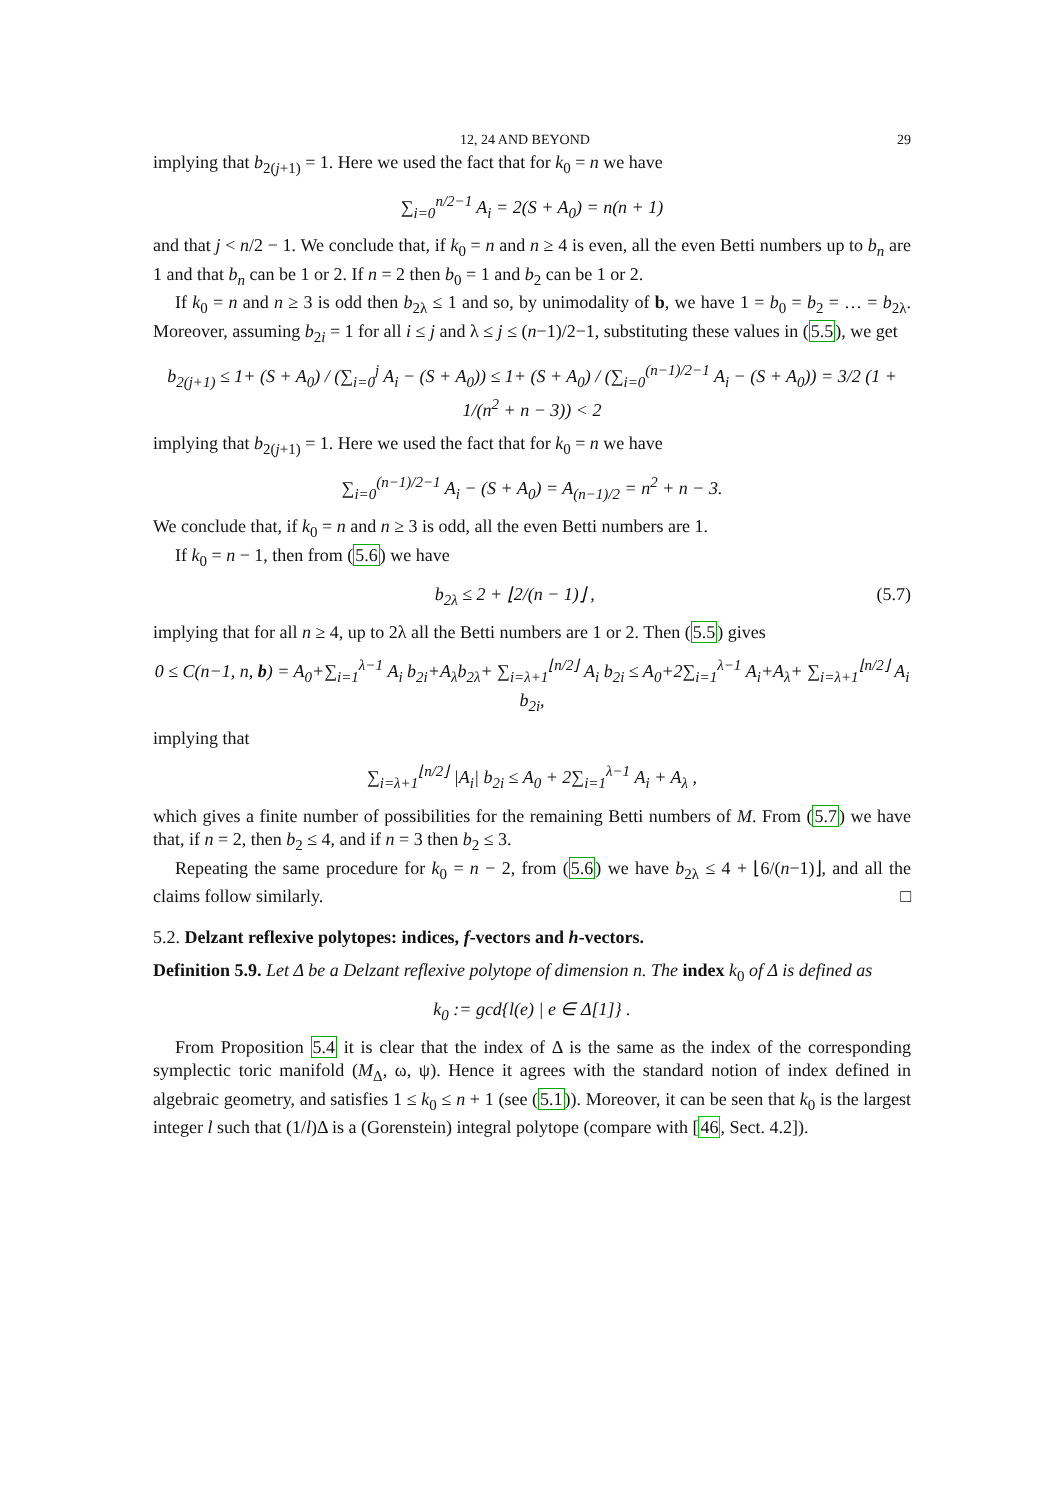12, 24 AND BEYOND 29
implying that b<sub>2(j+1)</sub> = 1. Here we used the fact that for k<sub>0</sub> = n we have
∑<sub>i=0</sub><sup>n/2−1</sup> A<sub>i</sub> = 2(S + A<sub>0</sub>) = n(n + 1)
and that j < n/2 − 1. We conclude that, if k<sub>0</sub> = n and n ≥ 4 is even, all the even Betti numbers up to b<sub>n</sub> are 1 and that b<sub>n</sub> can be 1 or 2. If n = 2 then b<sub>0</sub> = 1 and b<sub>2</sub> can be 1 or 2.
If k<sub>0</sub> = n and n ≥ 3 is odd then b<sub>2λ</sub> ≤ 1 and so, by unimodality of b, we have 1 = b<sub>0</sub> = b<sub>2</sub> = … = b<sub>2λ</sub>. Moreover, assuming b<sub>2i</sub> = 1 for all i ≤ j and λ ≤ j ≤ (n−1)/2−1, substituting these values in (5.5), we get
b<sub>2(j+1)</sub> ≤ 1+ (S + A<sub>0</sub>) / (∑<sub>i=0</sub><sup>j</sup> A<sub>i</sub> − (S + A<sub>0</sub>)) ≤ 1+ (S + A<sub>0</sub>) / (∑<sub>i=0</sub><sup>(n−1)/2−1</sup> A<sub>i</sub> − (S + A<sub>0</sub>)) = 3/2 (1 + 1/(n<sup>2</sup> + n − 3)) < 2
implying that b<sub>2(j+1)</sub> = 1. Here we used the fact that for k<sub>0</sub> = n we have
∑<sub>i=0</sub><sup>(n−1)/2−1</sup> A<sub>i</sub> − (S + A<sub>0</sub>) = A<sub>(n−1)/2</sub> = n<sup>2</sup> + n − 3.
We conclude that, if k<sub>0</sub> = n and n ≥ 3 is odd, all the even Betti numbers are 1.
If k<sub>0</sub> = n − 1, then from (5.6) we have
b<sub>2λ</sub> ≤ 2 + ⌊2/(n − 1)⌋ , (5.7)
implying that for all n ≥ 4, up to 2λ all the Betti numbers are 1 or 2. Then (5.5) gives
0 ≤ C(n−1, n, b) = A<sub>0</sub>+∑<sub>i=1</sub><sup>λ−1</sup> A<sub>i</sub> b<sub>2i</sub>+A<sub>λ</sub>b<sub>2λ</sub>+ ∑<sub>i=λ+1</sub><sup>⌊n/2⌋</sup> A<sub>i</sub> b<sub>2i</sub> ≤ A<sub>0</sub>+2∑<sub>i=1</sub><sup>λ−1</sup> A<sub>i</sub>+A<sub>λ</sub>+ ∑<sub>i=λ+1</sub><sup>⌊n/2⌋</sup> A<sub>i</sub> b<sub>2i</sub>,
implying that
∑<sub>i=λ+1</sub><sup>⌊n/2⌋</sup> |A<sub>i</sub>| b<sub>2i</sub> ≤ A<sub>0</sub> + 2∑<sub>i=1</sub><sup>λ−1</sup> A<sub>i</sub> + A<sub>λ</sub> ,
which gives a finite number of possibilities for the remaining Betti numbers of M. From (5.7) we have that, if n = 2, then b<sub>2</sub> ≤ 4, and if n = 3 then b<sub>2</sub> ≤ 3.
Repeating the same procedure for k<sub>0</sub> = n − 2, from (5.6) we have b<sub>2λ</sub> ≤ 4 + ⌊6/(n−1)⌋, and all the claims follow similarly. □
5.2. Delzant reflexive polytopes: indices, f-vectors and h-vectors.
Definition 5.9. Let Δ be a Delzant reflexive polytope of dimension n. The index k<sub>0</sub> of Δ is defined as
k<sub>0</sub> := gcd{l(e) | e ∈ Δ[1]} .
From Proposition 5.4 it is clear that the index of Δ is the same as the index of the corresponding symplectic toric manifold (M<sub>Δ</sub>, ω, ψ). Hence it agrees with the standard notion of index defined in algebraic geometry, and satisfies 1 ≤ k<sub>0</sub> ≤ n + 1 (see (5.1)). Moreover, it can be seen that k<sub>0</sub> is the largest integer l such that (1/l)Δ is a (Gorenstein) integral polytope (compare with [46, Sect. 4.2]).